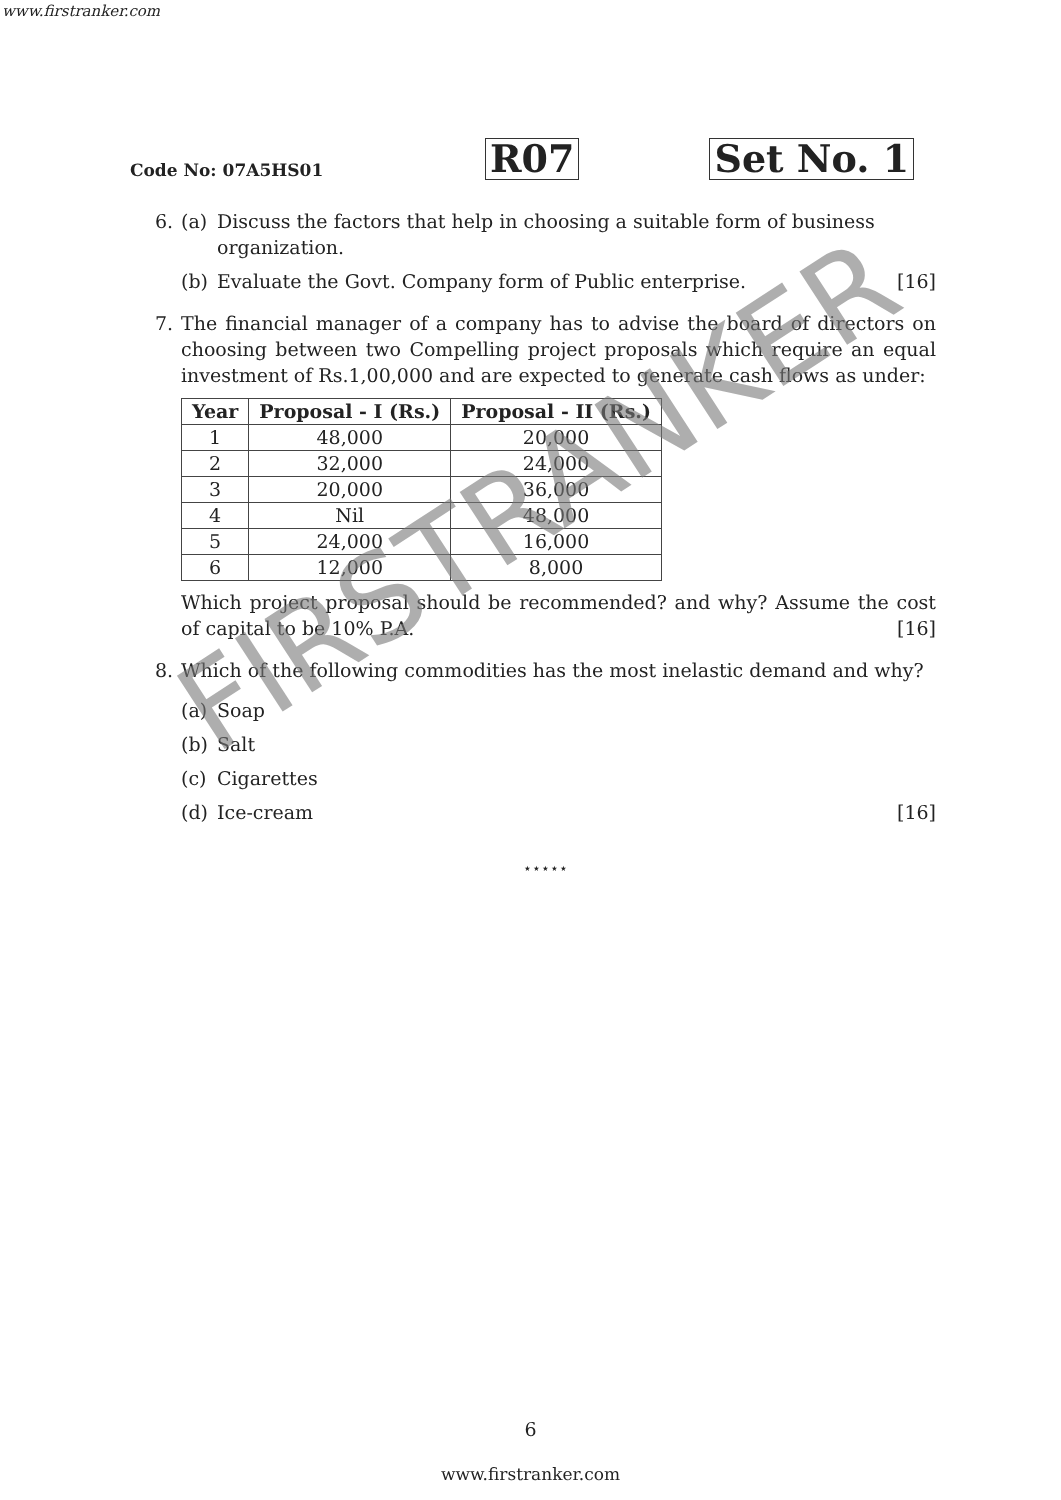www.firstranker.com
Code No: 07A5HS01
R07
Set No. 1
6. (a) Discuss the factors that help in choosing a suitable form of business organization.
(b) Evaluate the Govt. Company form of Public enterprise. [16]
7. The financial manager of a company has to advise the board of directors on choosing between two Compelling project proposals which require an equal investment of Rs.1,00,000 and are expected to generate cash flows as under:
| Year | Proposal - I (Rs.) | Proposal - II (Rs.) |
| --- | --- | --- |
| 1 | 48,000 | 20,000 |
| 2 | 32,000 | 24,000 |
| 3 | 20,000 | 36,000 |
| 4 | Nil | 48,000 |
| 5 | 24,000 | 16,000 |
| 6 | 12,000 | 8,000 |
Which project proposal should be recommended? and why? Assume the cost of capital to be 10% P.A. [16]
8. Which of the following commodities has the most inelastic demand and why?
(a) Soap
(b) Salt
(c) Cigarettes
(d) Ice-cream [16]
⋆⋆⋆⋆⋆
FIRSTRANKER
6
www.firstranker.com